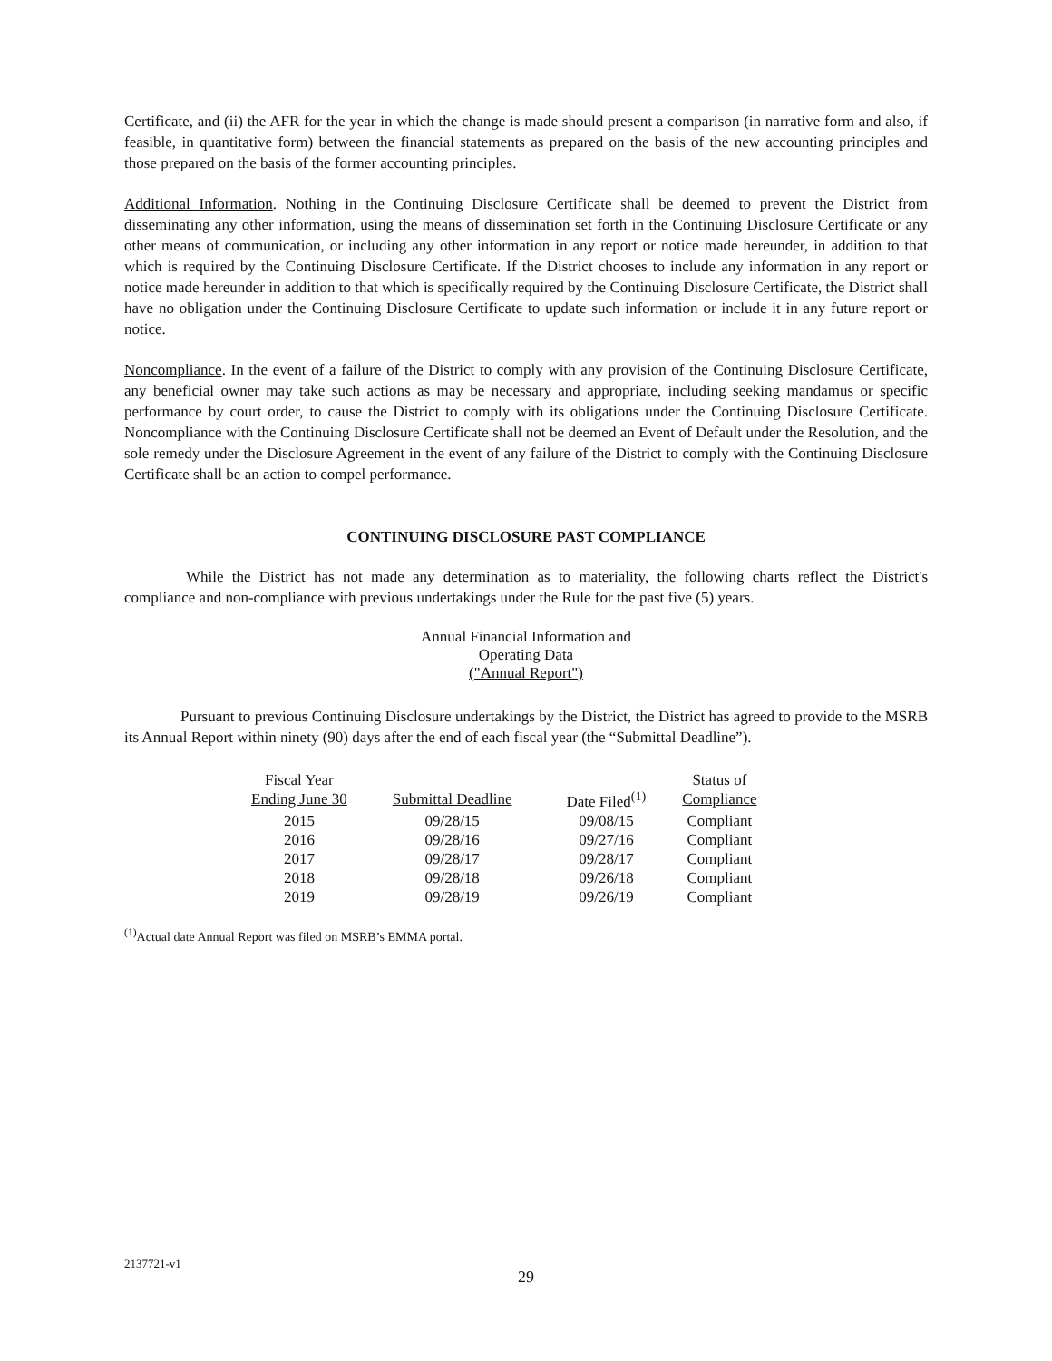Certificate, and (ii) the AFR for the year in which the change is made should present a comparison (in narrative form and also, if feasible, in quantitative form) between the financial statements as prepared on the basis of the new accounting principles and those prepared on the basis of the former accounting principles.
Additional Information. Nothing in the Continuing Disclosure Certificate shall be deemed to prevent the District from disseminating any other information, using the means of dissemination set forth in the Continuing Disclosure Certificate or any other means of communication, or including any other information in any report or notice made hereunder, in addition to that which is required by the Continuing Disclosure Certificate. If the District chooses to include any information in any report or notice made hereunder in addition to that which is specifically required by the Continuing Disclosure Certificate, the District shall have no obligation under the Continuing Disclosure Certificate to update such information or include it in any future report or notice.
Noncompliance. In the event of a failure of the District to comply with any provision of the Continuing Disclosure Certificate, any beneficial owner may take such actions as may be necessary and appropriate, including seeking mandamus or specific performance by court order, to cause the District to comply with its obligations under the Continuing Disclosure Certificate. Noncompliance with the Continuing Disclosure Certificate shall not be deemed an Event of Default under the Resolution, and the sole remedy under the Disclosure Agreement in the event of any failure of the District to comply with the Continuing Disclosure Certificate shall be an action to compel performance.
CONTINUING DISCLOSURE PAST COMPLIANCE
While the District has not made any determination as to materiality, the following charts reflect the District's compliance and non-compliance with previous undertakings under the Rule for the past five (5) years.
Annual Financial Information and
Operating Data
("Annual Report")
Pursuant to previous Continuing Disclosure undertakings by the District, the District has agreed to provide to the MSRB its Annual Report within ninety (90) days after the end of each fiscal year (the “Submittal Deadline”).
| Fiscal Year Ending June 30 | Submittal Deadline | Date Filed<sup>(1)</sup> | Status of Compliance |
| --- | --- | --- | --- |
| 2015 | 09/28/15 | 09/08/15 | Compliant |
| 2016 | 09/28/16 | 09/27/16 | Compliant |
| 2017 | 09/28/17 | 09/28/17 | Compliant |
| 2018 | 09/28/18 | 09/26/18 | Compliant |
| 2019 | 09/28/19 | 09/26/19 | Compliant |
<sup>(1)</sup> Actual date Annual Report was filed on MSRB’s EMMA portal.
2137721-v1
29